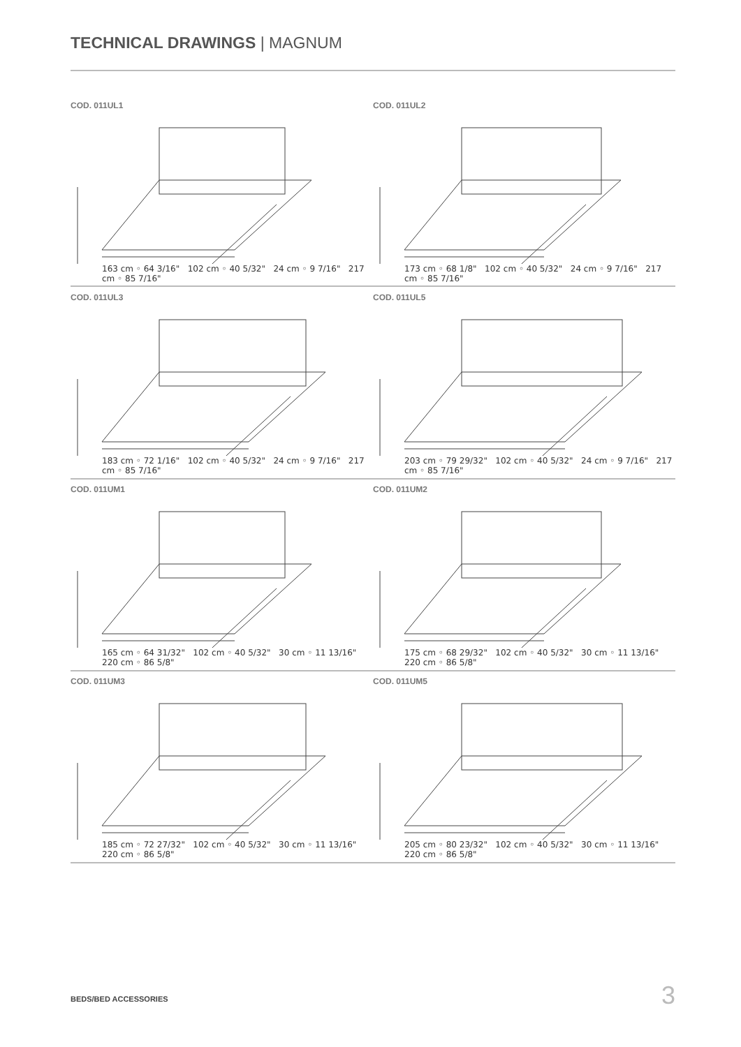TECHNICAL DRAWINGS | MAGNUM
COD. 011UL1
163 cm ◦ 64 3/16" 102 cm ◦ 40 5/32" 24 cm ◦ 9 7/16" 217 cm ◦ 85 7/16"
COD. 011UL2
173 cm ◦ 68 1/8" 102 cm ◦ 40 5/32" 24 cm ◦ 9 7/16" 217 cm ◦ 85 7/16"
COD. 011UL3
183 cm ◦ 72 1/16" 102 cm ◦ 40 5/32" 24 cm ◦ 9 7/16" 217 cm ◦ 85 7/16"
COD. 011UL5
203 cm ◦ 79 29/32" 102 cm ◦ 40 5/32" 24 cm ◦ 9 7/16" 217 cm ◦ 85 7/16"
COD. 011UM1
165 cm ◦ 64 31/32" 102 cm ◦ 40 5/32" 30 cm ◦ 11 13/16" 220 cm ◦ 86 5/8"
COD. 011UM2
175 cm ◦ 68 29/32" 102 cm ◦ 40 5/32" 30 cm ◦ 11 13/16" 220 cm ◦ 86 5/8"
COD. 011UM3
185 cm ◦ 72 27/32" 102 cm ◦ 40 5/32" 30 cm ◦ 11 13/16" 220 cm ◦ 86 5/8"
COD. 011UM5
205 cm ◦ 80 23/32" 102 cm ◦ 40 5/32" 30 cm ◦ 11 13/16" 220 cm ◦ 86 5/8"
BEDS/BED ACCESSORIES 3